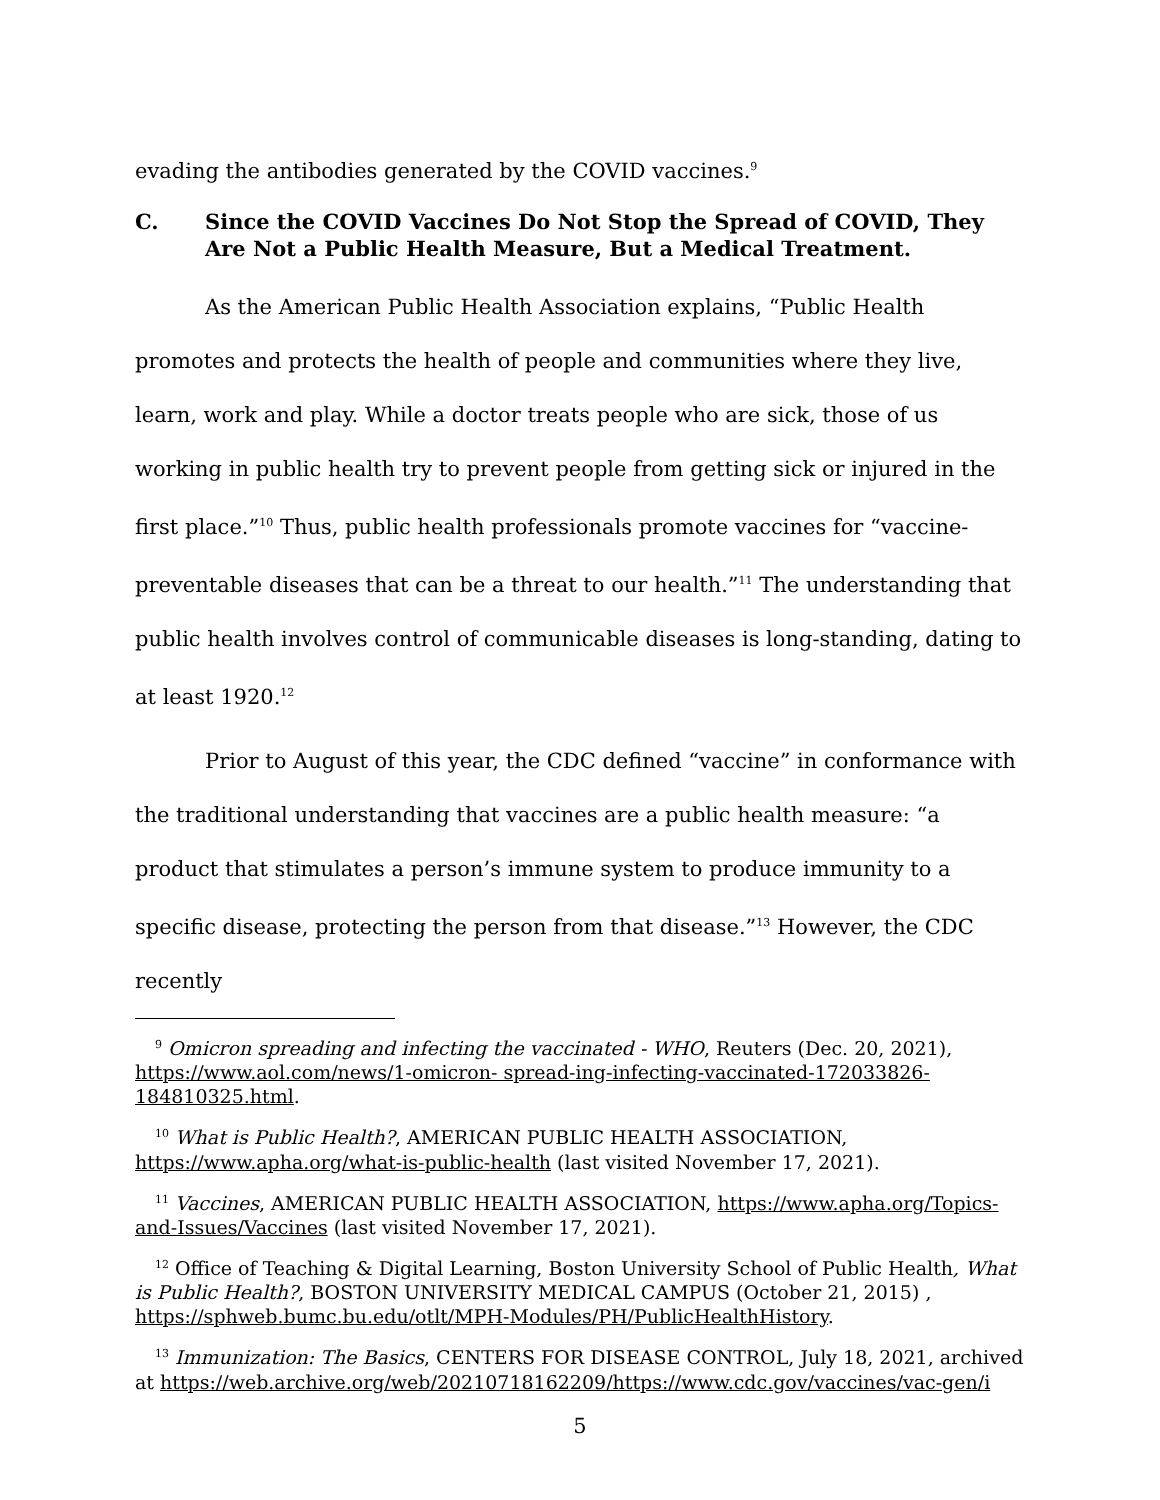evading the antibodies generated by the COVID vaccines.<sup>9</sup>
C. Since the COVID Vaccines Do Not Stop the Spread of COVID, They Are Not a Public Health Measure, But a Medical Treatment.
As the American Public Health Association explains, “Public Health promotes and protects the health of people and communities where they live, learn, work and play. While a doctor treats people who are sick, those of us working in public health try to prevent people from getting sick or injured in the first place.”<sup>10</sup> Thus, public health professionals promote vaccines for “vaccine-preventable diseases that can be a threat to our health.”<sup>11</sup> The understanding that public health involves control of communicable diseases is long-standing, dating to at least 1920.<sup>12</sup>
Prior to August of this year, the CDC defined “vaccine” in conformance with the traditional understanding that vaccines are a public health measure: “a product that stimulates a person’s immune system to produce immunity to a specific disease, protecting the person from that disease.”<sup>13</sup> However, the CDC recently
<sup>9</sup> Omicron spreading and infecting the vaccinated - WHO, Reuters (Dec. 20, 2021), https://www.aol.com/news/1-omicron- spread-ing-infecting-vaccinated-172033826-184810325.html.
<sup>10</sup> What is Public Health?, AMERICAN PUBLIC HEALTH ASSOCIATION, https://www.apha.org/what-is-public-health (last visited November 17, 2021).
<sup>11</sup> Vaccines, AMERICAN PUBLIC HEALTH ASSOCIATION, https://www.apha.org/Topics-and-Issues/Vaccines (last visited November 17, 2021).
<sup>12</sup> Office of Teaching & Digital Learning, Boston University School of Public Health, What is Public Health?, BOSTON UNIVERSITY MEDICAL CAMPUS (October 21, 2015) , https://sphweb.bumc.bu.edu/otlt/MPH-Modules/PH/PublicHealthHistory.
<sup>13</sup> Immunization: The Basics, CENTERS FOR DISEASE CONTROL, July 18, 2021, archived at https://web.archive.org/web/20210718162209/https://www.cdc.gov/vaccines/vac-gen/i
5